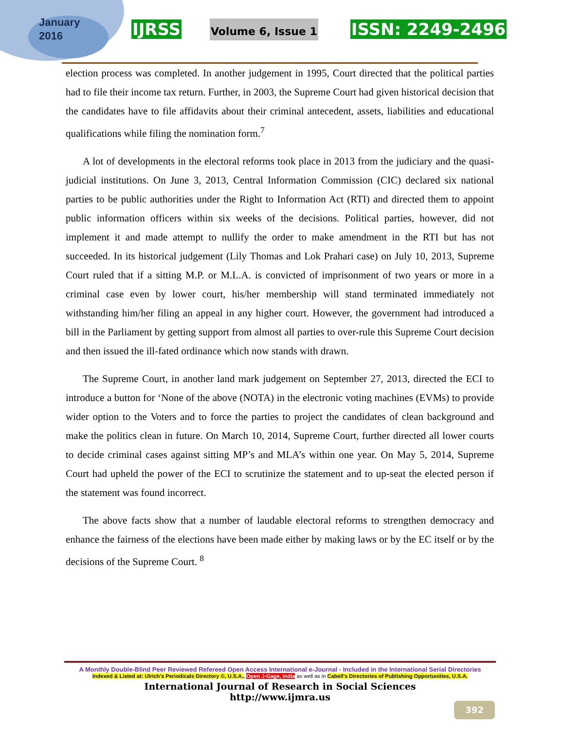January
2016
IJRSS Volume 6, Issue 1 ISSN: 2249-2496
election process was completed. In another judgement in 1995, Court directed that the political parties had to file their income tax return. Further, in 2003, the Supreme Court had given historical decision that the candidates have to file affidavits about their criminal antecedent, assets, liabilities and educational qualifications while filing the nomination form.<sup>7</sup>
A lot of developments in the electoral reforms took place in 2013 from the judiciary and the quasi-judicial institutions. On June 3, 2013, Central Information Commission (CIC) declared six national parties to be public authorities under the Right to Information Act (RTI) and directed them to appoint public information officers within six weeks of the decisions. Political parties, however, did not implement it and made attempt to nullify the order to make amendment in the RTI but has not succeeded. In its historical judgement (Lily Thomas and Lok Prahari case) on July 10, 2013, Supreme Court ruled that if a sitting M.P. or M.L.A. is convicted of imprisonment of two years or more in a criminal case even by lower court, his/her membership will stand terminated immediately not withstanding him/her filing an appeal in any higher court. However, the government had introduced a bill in the Parliament by getting support from almost all parties to over-rule this Supreme Court decision and then issued the ill-fated ordinance which now stands with drawn.
The Supreme Court, in another land mark judgement on September 27, 2013, directed the ECI to introduce a button for ‘None of the above (NOTA) in the electronic voting machines (EVMs) to provide wider option to the Voters and to force the parties to project the candidates of clean background and make the politics clean in future. On March 10, 2014, Supreme Court, further directed all lower courts to decide criminal cases against sitting MP’s and MLA’s within one year. On May 5, 2014, Supreme Court had upheld the power of the ECI to scrutinize the statement and to up-seat the elected person if the statement was found incorrect.
The above facts show that a number of laudable electoral reforms to strengthen democracy and enhance the fairness of the elections have been made either by making laws or by the EC itself or by the decisions of the Supreme Court. <sup>8</sup>
A Monthly Double-Blind Peer Reviewed Refereed Open Access International e-Journal - Included in the International Serial Directories
Indexed & Listed at: Ulrich's Periodicals Directory ©, U.S.A., Open J-Gage, India as well as in Cabell’s Directories of Publishing Opportunities, U.S.A.
International Journal of Research in Social Sciences
http://www.ijmra.us
392